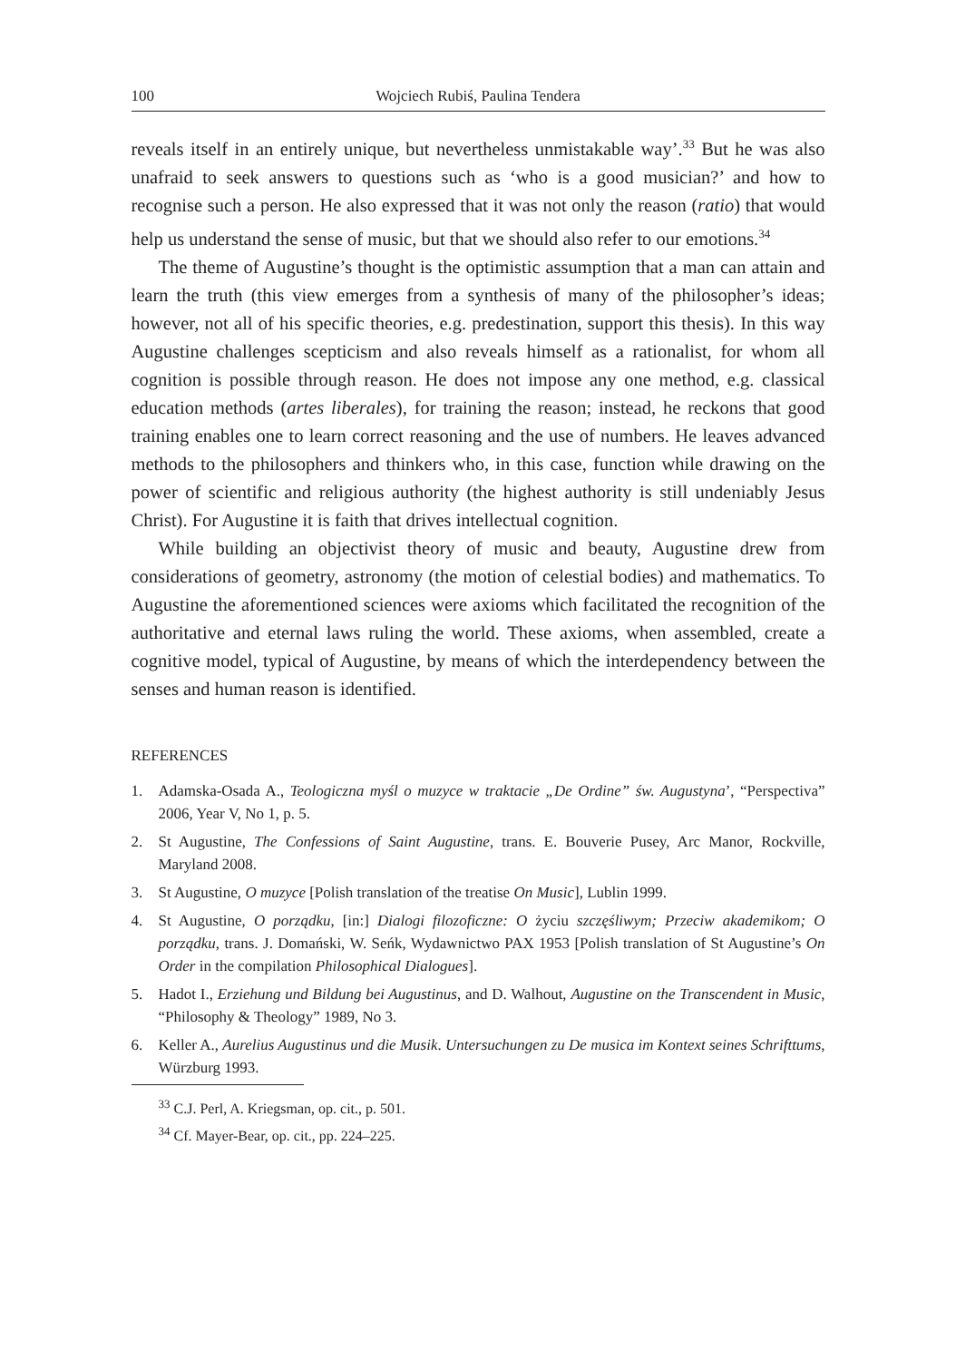100 Wojciech Rubiś, Paulina Tendera
reveals itself in an entirely unique, but nevertheless unmistakable way’.<sup>33</sup> But he was also unafraid to seek answers to questions such as ‘who is a good musician?’ and how to recognise such a person. He also expressed that it was not only the reason (ratio) that would help us understand the sense of music, but that we should also refer to our emotions.<sup>34</sup>
The theme of Augustine’s thought is the optimistic assumption that a man can attain and learn the truth (this view emerges from a synthesis of many of the philosopher’s ideas; however, not all of his specific theories, e.g. predestination, support this thesis). In this way Augustine challenges scepticism and also reveals himself as a rationalist, for whom all cognition is possible through reason. He does not impose any one method, e.g. classical education methods (artes liberales), for training the reason; instead, he reckons that good training enables one to learn correct reasoning and the use of numbers. He leaves advanced methods to the philosophers and thinkers who, in this case, function while drawing on the power of scientific and religious authority (the highest authority is still undeniably Jesus Christ). For Augustine it is faith that drives intellectual cognition.
While building an objectivist theory of music and beauty, Augustine drew from considerations of geometry, astronomy (the motion of celestial bodies) and mathematics. To Augustine the aforementioned sciences were axioms which facilitated the recognition of the authoritative and eternal laws ruling the world. These axioms, when assembled, create a cognitive model, typical of Augustine, by means of which the interdependency between the senses and human reason is identified.
REFERENCES
1. Adamska-Osada A., Teologiczna myśl o muzyce w traktacie „De Ordine” św. Augustyna’, “Perspectiva” 2006, Year V, No 1, p. 5.
2. St Augustine, The Confessions of Saint Augustine, trans. E. Bouverie Pusey, Arc Manor, Rockville, Maryland 2008.
3. St Augustine, O muzyce [Polish translation of the treatise On Music], Lublin 1999.
4. St Augustine, O porządku, [in:] Dialogi filozoficzne: O życiu szczęśliwym; Przeciw akademikom; O porządku, trans. J. Domański, W. Seńk, Wydawnictwo PAX 1953 [Polish translation of St Augustine’s On Order in the compilation Philosophical Dialogues].
5. Hadot I., Erziehung und Bildung bei Augustinus, and D. Walhout, Augustine on the Transcendent in Music, “Philosophy & Theology” 1989, No 3.
6. Keller A., Aurelius Augustinus und die Musik. Untersuchungen zu De musica im Kontext seines Schrifttums, Würzburg 1993.
<sup>33</sup> C.J. Perl, A. Kriegsman, op. cit., p. 501.
<sup>34</sup> Cf. Mayer-Bear, op. cit., pp. 224–225.